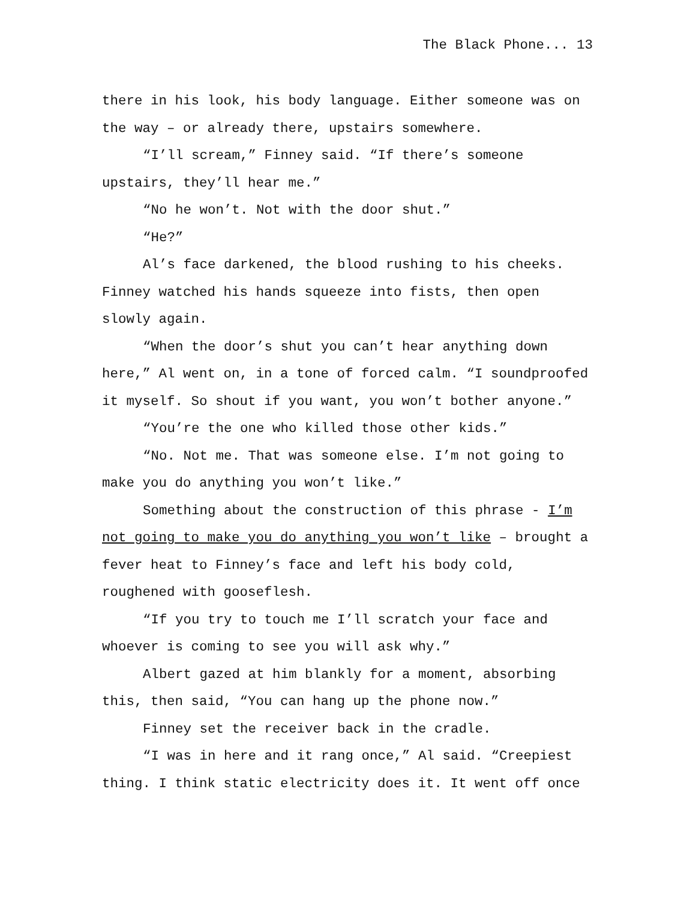The Black Phone... 13
there in his look, his body language. Either someone was on the way – or already there, upstairs somewhere.
“I’ll scream,” Finney said. “If there’s someone upstairs, they’ll hear me.”
“No he won’t. Not with the door shut.”
“He?”
Al’s face darkened, the blood rushing to his cheeks. Finney watched his hands squeeze into fists, then open slowly again.
“When the door’s shut you can’t hear anything down here,” Al went on, in a tone of forced calm. “I soundproofed it myself. So shout if you want, you won’t bother anyone.”
“You’re the one who killed those other kids.”
“No. Not me. That was someone else. I’m not going to make you do anything you won’t like.”
Something about the construction of this phrase - I’m not going to make you do anything you won’t like – brought a fever heat to Finney’s face and left his body cold, roughened with gooseflesh.
“If you try to touch me I’ll scratch your face and whoever is coming to see you will ask why.”
Albert gazed at him blankly for a moment, absorbing this, then said, “You can hang up the phone now.”
Finney set the receiver back in the cradle.
“I was in here and it rang once,” Al said. “Creepiest thing. I think static electricity does it. It went off once